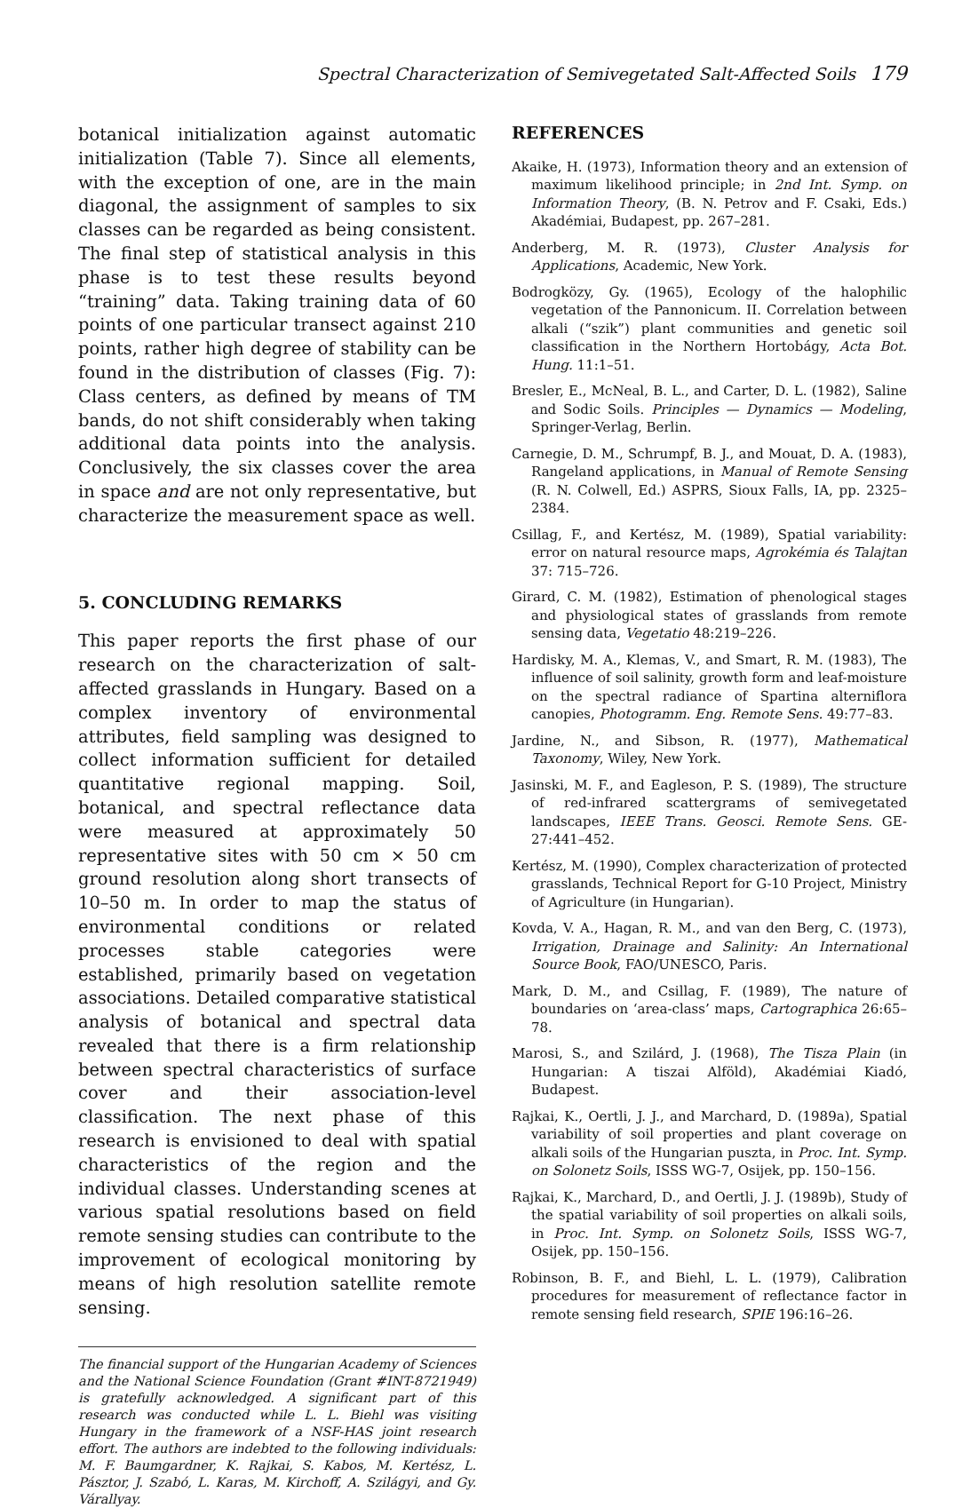Spectral Characterization of Semivegetated Salt-Affected Soils 179
botanical initialization against automatic initialization (Table 7). Since all elements, with the exception of one, are in the main diagonal, the assignment of samples to six classes can be regarded as being consistent. The final step of statistical analysis in this phase is to test these results beyond “training” data. Taking training data of 60 points of one particular transect against 210 points, rather high degree of stability can be found in the distribution of classes (Fig. 7): Class centers, as defined by means of TM bands, do not shift considerably when taking additional data points into the analysis. Conclusively, the six classes cover the area in space and are not only representative, but characterize the measurement space as well.
5. CONCLUDING REMARKS
This paper reports the first phase of our research on the characterization of salt-affected grasslands in Hungary. Based on a complex inventory of environmental attributes, field sampling was designed to collect information sufficient for detailed quantitative regional mapping. Soil, botanical, and spectral reflectance data were measured at approximately 50 representative sites with 50 cm × 50 cm ground resolution along short transects of 10–50 m. In order to map the status of environmental conditions or related processes stable categories were established, primarily based on vegetation associations. Detailed comparative statistical analysis of botanical and spectral data revealed that there is a firm relationship between spectral characteristics of surface cover and their association-level classification. The next phase of this research is envisioned to deal with spatial characteristics of the region and the individual classes. Understanding scenes at various spatial resolutions based on field remote sensing studies can contribute to the improvement of ecological monitoring by means of high resolution satellite remote sensing.
The financial support of the Hungarian Academy of Sciences and the National Science Foundation (Grant #INT-8721949) is gratefully acknowledged. A significant part of this research was conducted while L. L. Biehl was visiting Hungary in the framework of a NSF-HAS joint research effort. The authors are indebted to the following individuals: M. F. Baumgardner, K. Rajkai, S. Kabos, M. Kertész, L. Pásztor, J. Szabó, L. Karas, M. Kirchoff, A. Szilágyi, and Gy. Várallyay.
REFERENCES
Akaike, H. (1973), Information theory and an extension of maximum likelihood principle; in 2nd Int. Symp. on Information Theory, (B. N. Petrov and F. Csaki, Eds.) Akadémiai, Budapest, pp. 267–281.
Anderberg, M. R. (1973), Cluster Analysis for Applications, Academic, New York.
Bodrogközy, Gy. (1965), Ecology of the halophilic vegetation of the Pannonicum. II. Correlation between alkali (“szik”) plant communities and genetic soil classification in the Northern Hortobágy, Acta Bot. Hung. 11:1–51.
Bresler, E., McNeal, B. L., and Carter, D. L. (1982), Saline and Sodic Soils. Principles — Dynamics — Modeling, Springer-Verlag, Berlin.
Carnegie, D. M., Schrumpf, B. J., and Mouat, D. A. (1983), Rangeland applications, in Manual of Remote Sensing (R. N. Colwell, Ed.) ASPRS, Sioux Falls, IA, pp. 2325–2384.
Csillag, F., and Kertész, M. (1989), Spatial variability: error on natural resource maps, Agrokémia és Talajtan 37: 715–726.
Girard, C. M. (1982), Estimation of phenological stages and physiological states of grasslands from remote sensing data, Vegetatio 48:219–226.
Hardisky, M. A., Klemas, V., and Smart, R. M. (1983), The influence of soil salinity, growth form and leaf-moisture on the spectral radiance of Spartina alterniflora canopies, Photogramm. Eng. Remote Sens. 49:77–83.
Jardine, N., and Sibson, R. (1977), Mathematical Taxonomy, Wiley, New York.
Jasinski, M. F., and Eagleson, P. S. (1989), The structure of red-infrared scattergrams of semivegetated landscapes, IEEE Trans. Geosci. Remote Sens. GE-27:441–452.
Kertész, M. (1990), Complex characterization of protected grasslands, Technical Report for G-10 Project, Ministry of Agriculture (in Hungarian).
Kovda, V. A., Hagan, R. M., and van den Berg, C. (1973), Irrigation, Drainage and Salinity: An International Source Book, FAO/UNESCO, Paris.
Mark, D. M., and Csillag, F. (1989), The nature of boundaries on ‘area-class’ maps, Cartographica 26:65–78.
Marosi, S., and Szilárd, J. (1968), The Tisza Plain (in Hungarian: A tiszai Alföld), Akadémiai Kiadó, Budapest.
Rajkai, K., Oertli, J. J., and Marchard, D. (1989a), Spatial variability of soil properties and plant coverage on alkali soils of the Hungarian puszta, in Proc. Int. Symp. on Solonetz Soils, ISSS WG-7, Osijek, pp. 150–156.
Rajkai, K., Marchard, D., and Oertli, J. J. (1989b), Study of the spatial variability of soil properties on alkali soils, in Proc. Int. Symp. on Solonetz Soils, ISSS WG-7, Osijek, pp. 150–156.
Robinson, B. F., and Biehl, L. L. (1979), Calibration procedures for measurement of reflectance factor in remote sensing field research, SPIE 196:16–26.